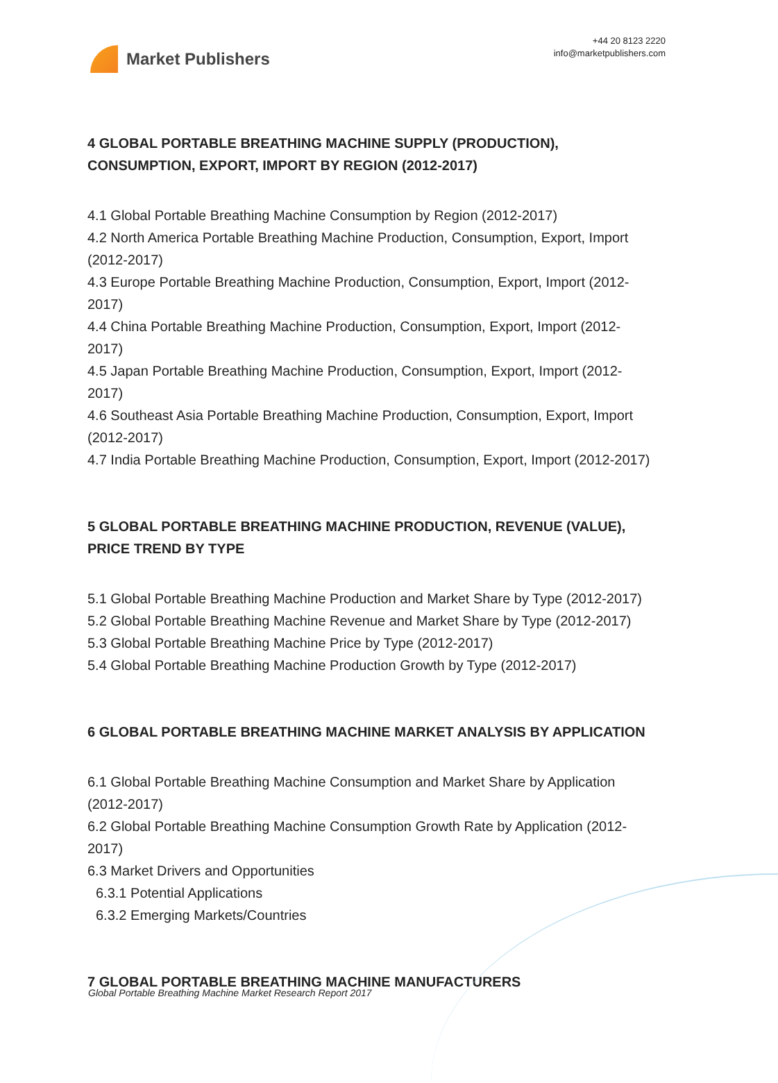Market Publishers
+44 20 8123 2220
info@marketpublishers.com
4 GLOBAL PORTABLE BREATHING MACHINE SUPPLY (PRODUCTION), CONSUMPTION, EXPORT, IMPORT BY REGION (2012-2017)
4.1 Global Portable Breathing Machine Consumption by Region (2012-2017)
4.2 North America Portable Breathing Machine Production, Consumption, Export, Import (2012-2017)
4.3 Europe Portable Breathing Machine Production, Consumption, Export, Import (2012-2017)
4.4 China Portable Breathing Machine Production, Consumption, Export, Import (2012-2017)
4.5 Japan Portable Breathing Machine Production, Consumption, Export, Import (2012-2017)
4.6 Southeast Asia Portable Breathing Machine Production, Consumption, Export, Import (2012-2017)
4.7 India Portable Breathing Machine Production, Consumption, Export, Import (2012-2017)
5 GLOBAL PORTABLE BREATHING MACHINE PRODUCTION, REVENUE (VALUE), PRICE TREND BY TYPE
5.1 Global Portable Breathing Machine Production and Market Share by Type (2012-2017)
5.2 Global Portable Breathing Machine Revenue and Market Share by Type (2012-2017)
5.3 Global Portable Breathing Machine Price by Type (2012-2017)
5.4 Global Portable Breathing Machine Production Growth by Type (2012-2017)
6 GLOBAL PORTABLE BREATHING MACHINE MARKET ANALYSIS BY APPLICATION
6.1 Global Portable Breathing Machine Consumption and Market Share by Application (2012-2017)
6.2 Global Portable Breathing Machine Consumption Growth Rate by Application (2012-2017)
6.3 Market Drivers and Opportunities
6.3.1 Potential Applications
6.3.2 Emerging Markets/Countries
7 GLOBAL PORTABLE BREATHING MACHINE MANUFACTURERS
Global Portable Breathing Machine Market Research Report 2017